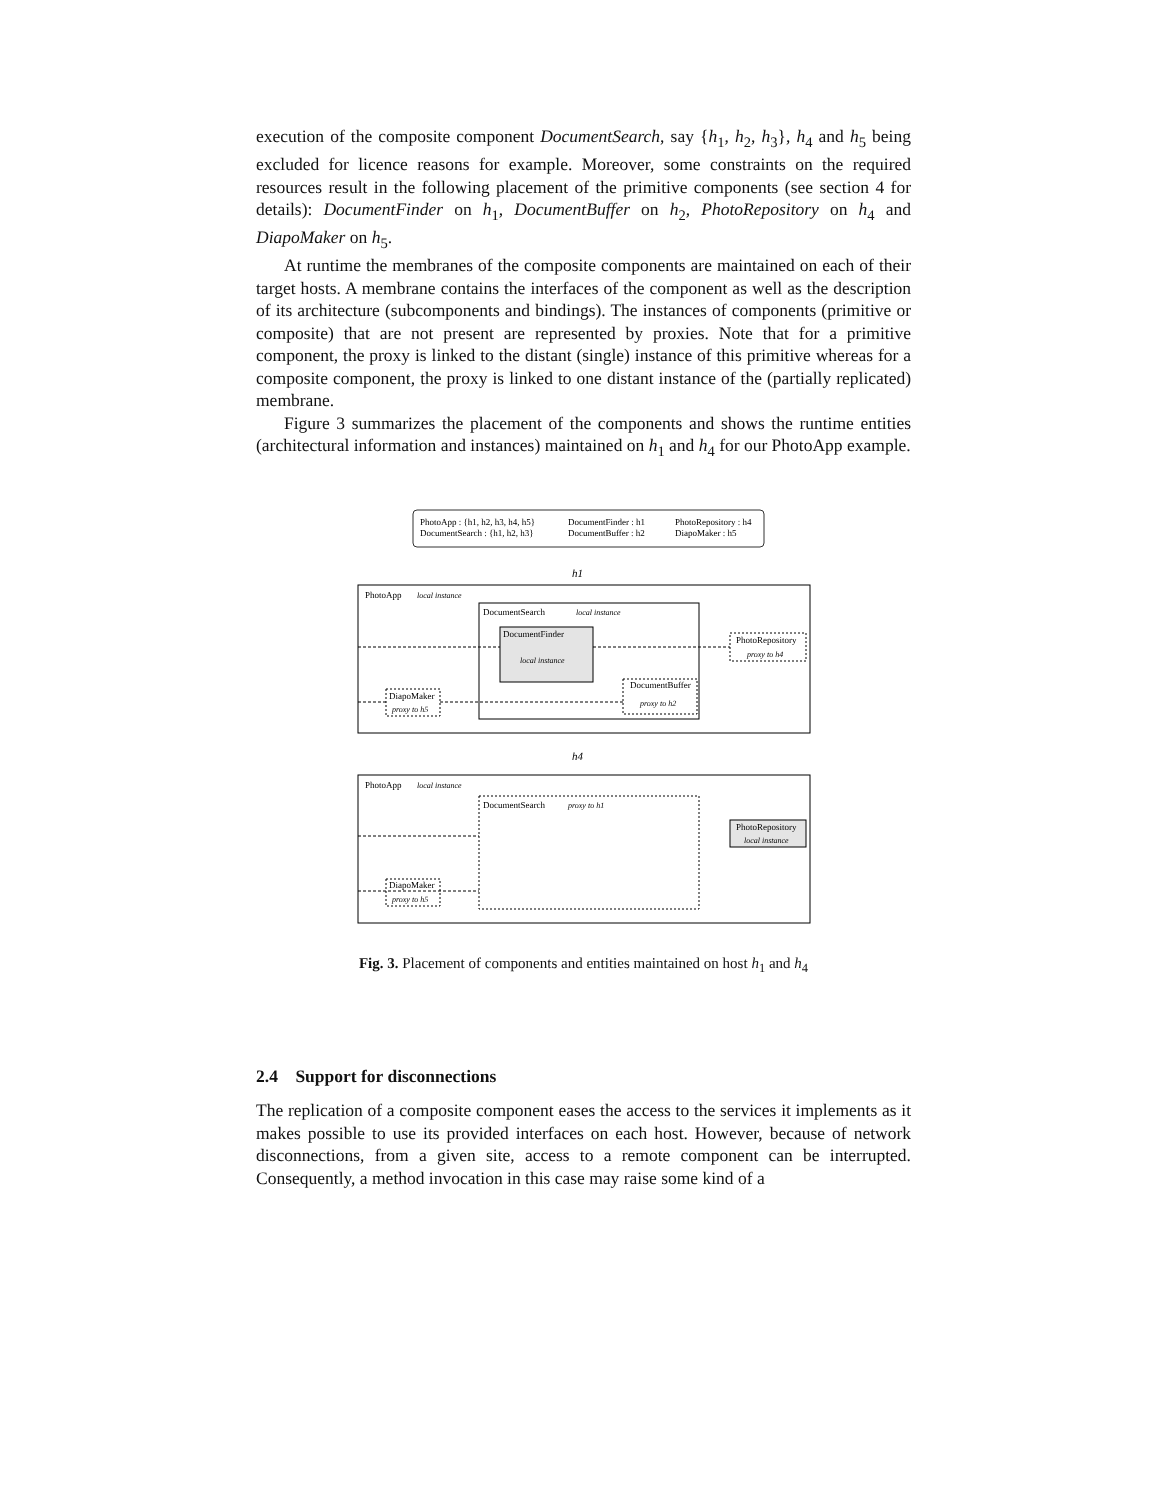execution of the composite component DocumentSearch, say {h<sub>1</sub>, h<sub>2</sub>, h<sub>3</sub>}, h<sub>4</sub> and h<sub>5</sub> being excluded for licence reasons for example. Moreover, some constraints on the required resources result in the following placement of the primitive components (see section 4 for details): DocumentFinder on h<sub>1</sub>, DocumentBuffer on h<sub>2</sub>, PhotoRepository on h<sub>4</sub> and DiapoMaker on h<sub>5</sub>.
At runtime the membranes of the composite components are maintained on each of their target hosts. A membrane contains the interfaces of the component as well as the description of its architecture (subcomponents and bindings). The instances of components (primitive or composite) that are not present are represented by proxies. Note that for a primitive component, the proxy is linked to the distant (single) instance of this primitive whereas for a composite component, the proxy is linked to one distant instance of the (partially replicated) membrane.
Figure 3 summarizes the placement of the components and shows the runtime entities (architectural information and instances) maintained on h<sub>1</sub> and h<sub>4</sub> for our PhotoApp example.
PhotoApp : {h1, h2, h3, h4, h5}
DocumentSearch : {h1, h2, h3}
DocumentFinder : h1
DocumentBuffer : h2
PhotoRepository : h4
DiapoMaker : h5
h1
PhotoApp
local instance
DocumentSearch
local instance
DocumentFinder
local instance
DocumentBuffer
proxy to h2
PhotoRepository
proxy to h4
DiapoMaker
proxy to h5
h4
PhotoApp
local instance
DocumentSearch
proxy to h1
PhotoRepository
local instance
DiapoMaker
proxy to h5
Fig. 3. Placement of components and entities maintained on host h<sub>1</sub> and h<sub>4</sub>
2.4 Support for disconnections
The replication of a composite component eases the access to the services it implements as it makes possible to use its provided interfaces on each host. However, because of network disconnections, from a given site, access to a remote component can be interrupted. Consequently, a method invocation in this case may raise some kind of a